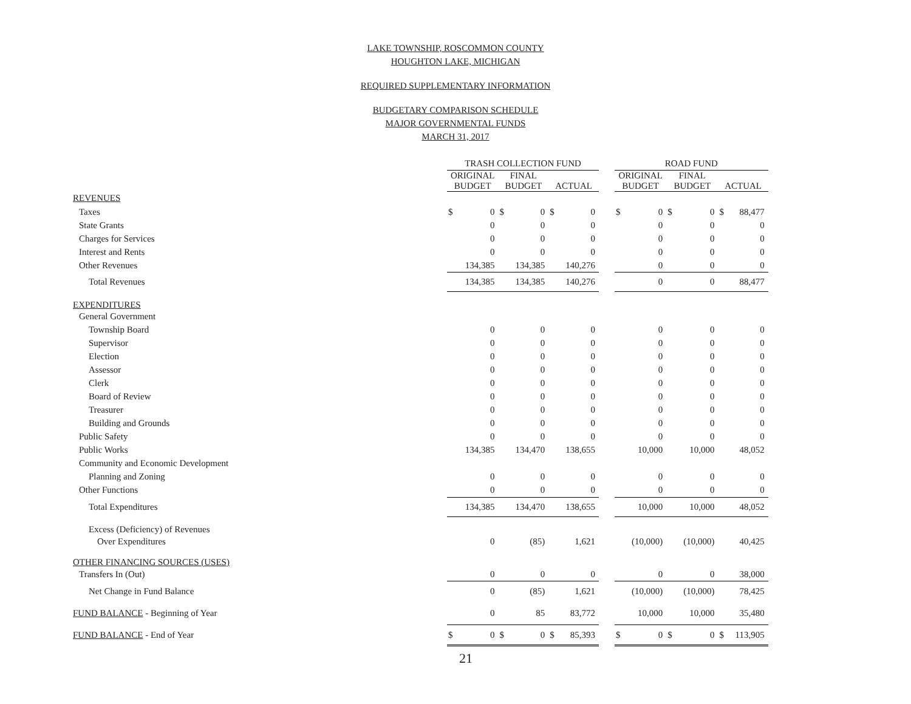LAKE TOWNSHIP, ROSCOMMON COUNTY
HOUGHTON LAKE, MICHIGAN
REQUIRED SUPPLEMENTARY INFORMATION
BUDGETARY COMPARISON SCHEDULE
MAJOR GOVERNMENTAL FUNDS
MARCH 31, 2017
| | TRASH COLLECTION FUND | | | | | | | ROAD FUND | | | | | |
| --- | --- | --- | --- | --- | --- | --- | --- | --- | --- | --- | --- | --- | --- |
| | ORIGINAL BUDGET | | FINAL BUDGET | | ACTUAL | | | ORIGINAL BUDGET | | FINAL BUDGET | | ACTUAL | |
| REVENUES | | | | | | | | | | | | | |
| Taxes | $ | 0 | $ | 0 | $ | 0 | | $ | 0 | $ | 0 | $ | 88,477 |
| State Grants | | 0 | | 0 | | 0 | | | 0 | | 0 | | 0 |
| Charges for Services | | 0 | | 0 | | 0 | | | 0 | | 0 | | 0 |
| Interest and Rents | | 0 | | 0 | | 0 | | | 0 | | 0 | | 0 |
| Other Revenues | | 134,385 | | 134,385 | | 140,276 | | | 0 | | 0 | | 0 |
| Total Revenues | | 134,385 | | 134,385 | | 140,276 | | | 0 | | 0 | | 88,477 |
| EXPENDITURES | | | | | | | | | | | | | |
| General Government | | | | | | | | | | | | | |
| Township Board | | 0 | | 0 | | 0 | | | 0 | | 0 | | 0 |
| Supervisor | | 0 | | 0 | | 0 | | | 0 | | 0 | | 0 |
| Election | | 0 | | 0 | | 0 | | | 0 | | 0 | | 0 |
| Assessor | | 0 | | 0 | | 0 | | | 0 | | 0 | | 0 |
| Clerk | | 0 | | 0 | | 0 | | | 0 | | 0 | | 0 |
| Board of Review | | 0 | | 0 | | 0 | | | 0 | | 0 | | 0 |
| Treasurer | | 0 | | 0 | | 0 | | | 0 | | 0 | | 0 |
| Building and Grounds | | 0 | | 0 | | 0 | | | 0 | | 0 | | 0 |
| Public Safety | | 0 | | 0 | | 0 | | | 0 | | 0 | | 0 |
| Public Works | | 134,385 | | 134,470 | | 138,655 | | | 10,000 | | 10,000 | | 48,052 |
| Community and Economic Development | | | | | | | | | | | | | |
| Planning and Zoning | | 0 | | 0 | | 0 | | | 0 | | 0 | | 0 |
| Other Functions | | 0 | | 0 | | 0 | | | 0 | | 0 | | 0 |
| Total Expenditures | | 134,385 | | 134,470 | | 138,655 | | | 10,000 | | 10,000 | | 48,052 |
| Excess (Deficiency) of Revenues | | | | | | | | | | | | | |
| Over Expenditures | | 0 | | (85) | | 1,621 | | | (10,000) | | (10,000) | | 40,425 |
| OTHER FINANCING SOURCES (USES) | | | | | | | | | | | | | |
| Transfers In (Out) | | 0 | | 0 | | 0 | | | 0 | | 0 | | 38,000 |
| Net Change in Fund Balance | | 0 | | (85) | | 1,621 | | | (10,000) | | (10,000) | | 78,425 |
| FUND BALANCE - Beginning of Year | | 0 | | 85 | | 83,772 | | | 10,000 | | 10,000 | | 35,480 |
| FUND BALANCE - End of Year | $ | 0 | $ | 0 | $ | 85,393 | | $ | 0 | $ | 0 | $ | 113,905 |
| | 21 | | | | | | | | | | | | |